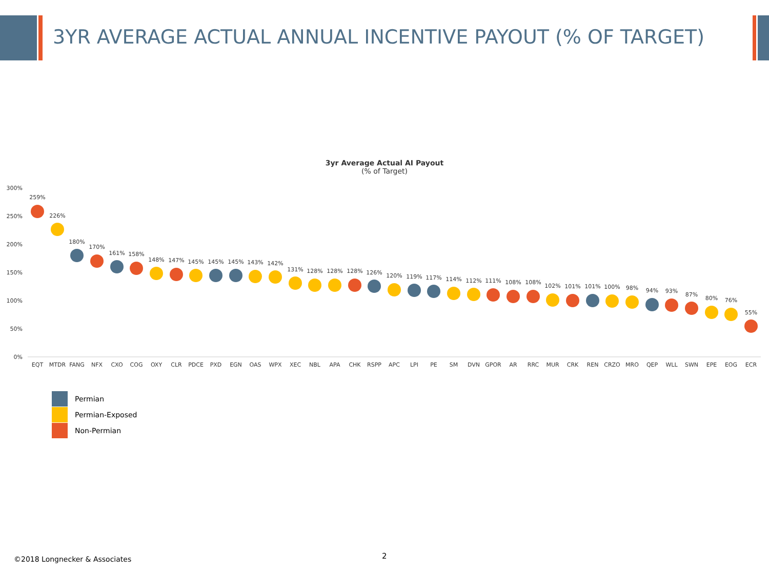3YR AVERAGE ACTUAL ANNUAL INCENTIVE PAYOUT (% OF TARGET)
3yr Average Actual AI Payout
(% of Target)
300%
250%
200%
150%
100%
50%
0%
259%
EQT
226%
MTDR
180%
FANG
170%
NFX
161%
CXO
158%
COG
148%
OXY
147%
CLR
145%
PDCE
145%
PXD
145%
EGN
143%
OAS
142%
WPX
131%
XEC
128%
NBL
128%
APA
128%
CHK
126%
RSPP
120%
APC
119%
LPI
117%
PE
114%
SM
112%
DVN
111%
GPOR
108%
AR
108%
RRC
102%
MUR
101%
CRK
101%
REN
100%
CRZO
98%
MRO
94%
QEP
93%
WLL
87%
SWN
80%
EPE
76%
EOG
55%
ECR
Permian
Permian-Exposed
Non-Permian
2
©2018 Longnecker & Associates